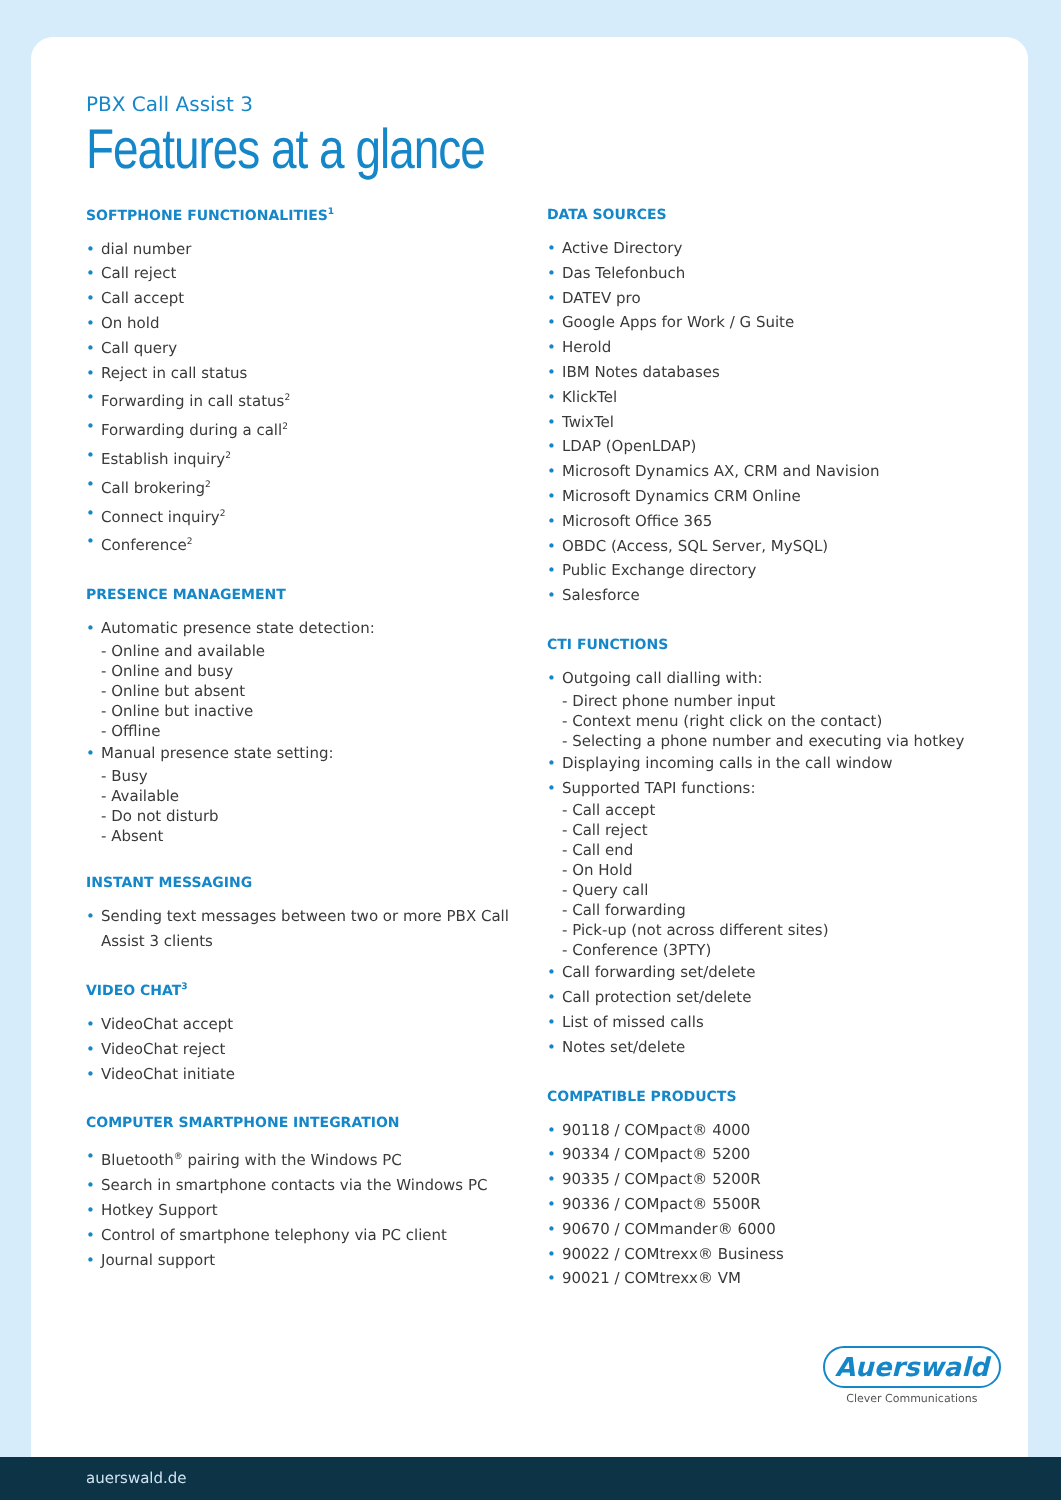PBX Call Assist 3
Features at a glance
SOFTPHONE FUNCTIONALITIES<sup>1</sup>
• dial number
• Call reject
• Call accept
• On hold
• Call query
• Reject in call status
• Forwarding in call status<sup>2</sup>
• Forwarding during a call<sup>2</sup>
• Establish inquiry<sup>2</sup>
• Call brokering<sup>2</sup>
• Connect inquiry<sup>2</sup>
• Conference<sup>2</sup>
PRESENCE MANAGEMENT
• Automatic presence state detection:
- Online and available
- Online and busy
- Online but absent
- Online but inactive
- Offline
• Manual presence state setting:
- Busy
- Available
- Do not disturb
- Absent
INSTANT MESSAGING
• Sending text messages between two or more PBX Call Assist 3 clients
VIDEO CHAT<sup>3</sup>
• VideoChat accept
• VideoChat reject
• VideoChat initiate
COMPUTER SMARTPHONE INTEGRATION
• Bluetooth<sup>®</sup> pairing with the Windows PC
• Search in smartphone contacts via the Windows PC
• Hotkey Support
• Control of smartphone telephony via PC client
• Journal support
DATA SOURCES
• Active Directory
• Das Telefonbuch
• DATEV pro
• Google Apps for Work / G Suite
• Herold
• IBM Notes databases
• KlickTel
• TwixTel
• LDAP (OpenLDAP)
• Microsoft Dynamics AX, CRM and Navision
• Microsoft Dynamics CRM Online
• Microsoft Office 365
• OBDC (Access, SQL Server, MySQL)
• Public Exchange directory
• Salesforce
CTI FUNCTIONS
• Outgoing call dialling with:
- Direct phone number input
- Context menu (right click on the contact)
- Selecting a phone number and executing via hotkey
• Displaying incoming calls in the call window
• Supported TAPI functions:
- Call accept
- Call reject
- Call end
- On Hold
- Query call
- Call forwarding
- Pick-up (not across different sites)
- Conference (3PTY)
• Call forwarding set/delete
• Call protection set/delete
• List of missed calls
• Notes set/delete
COMPATIBLE PRODUCTS
• 90118 / COMpact® 4000
• 90334 / COMpact® 5200
• 90335 / COMpact® 5200R
• 90336 / COMpact® 5500R
• 90670 / COMmander® 6000
• 90022 / COMtrexx® Business
• 90021 / COMtrexx® VM
Auerswald
Clever Communications
auerswald.de